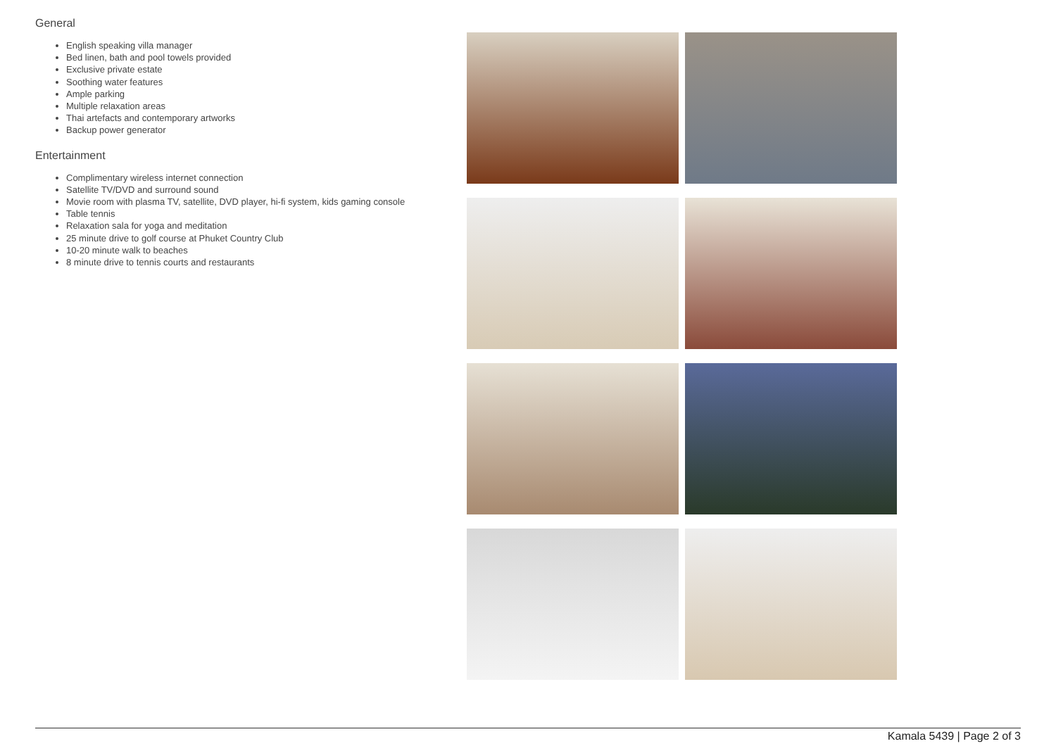General
English speaking villa manager
Bed linen, bath and pool towels provided
Exclusive private estate
Soothing water features
Ample parking
Multiple relaxation areas
Thai artefacts and contemporary artworks
Backup power generator
Entertainment
Complimentary wireless internet connection
Satellite TV/DVD and surround sound
Movie room with plasma TV, satellite, DVD player, hi-fi system, kids gaming console
Table tennis
Relaxation sala for yoga and meditation
25 minute drive to golf course at Phuket Country Club
10-20 minute walk to beaches
8 minute drive to tennis courts and restaurants
Kamala 5439 | Page 2 of 3